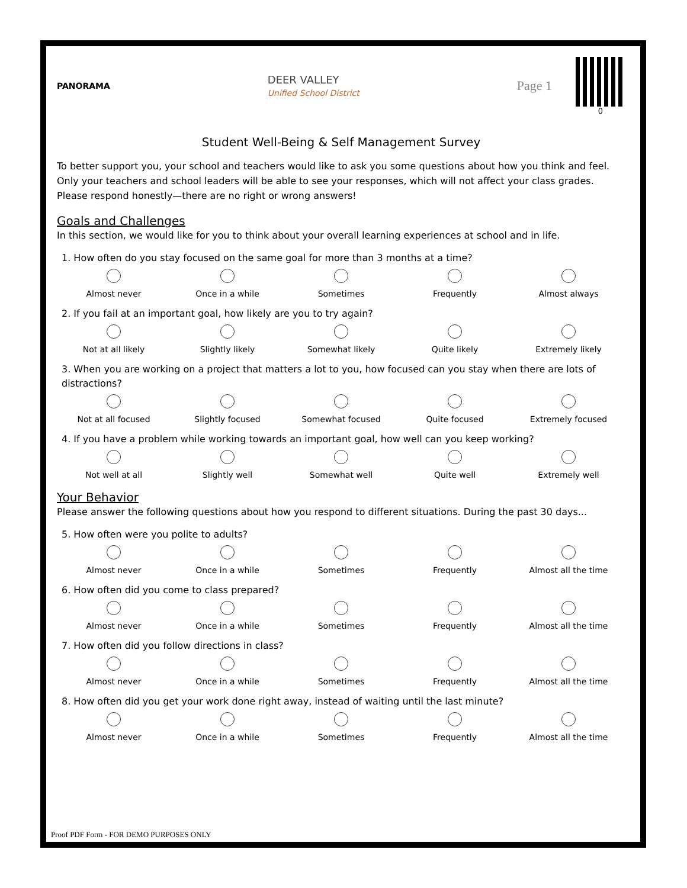PANORAMA
DEER VALLEY
Unified School District
Page 1
0
Student Well-Being & Self Management Survey
To better support you, your school and teachers would like to ask you some questions about how you think and feel. Only your teachers and school leaders will be able to see your responses, which will not affect your class grades. Please respond honestly—there are no right or wrong answers!
Goals and Challenges
In this section, we would like for you to think about your overall learning experiences at school and in life.
1. How often do you stay focused on the same goal for more than 3 months at a time?
Almost never Once in a while Sometimes Frequently Almost always
2. If you fail at an important goal, how likely are you to try again?
Not at all likely Slightly likely Somewhat likely Quite likely Extremely likely
3. When you are working on a project that matters a lot to you, how focused can you stay when there are lots of distractions?
Not at all focused Slightly focused Somewhat focused Quite focused Extremely focused
4. If you have a problem while working towards an important goal, how well can you keep working?
Not well at all Slightly well Somewhat well Quite well Extremely well
Your Behavior
Please answer the following questions about how you respond to different situations. During the past 30 days...
5. How often were you polite to adults?
Almost never Once in a while Sometimes Frequently Almost all the time
6. How often did you come to class prepared?
Almost never Once in a while Sometimes Frequently Almost all the time
7. How often did you follow directions in class?
Almost never Once in a while Sometimes Frequently Almost all the time
8. How often did you get your work done right away, instead of waiting until the last minute?
Almost never Once in a while Sometimes Frequently Almost all the time
Proof PDF Form - FOR DEMO PURPOSES ONLY